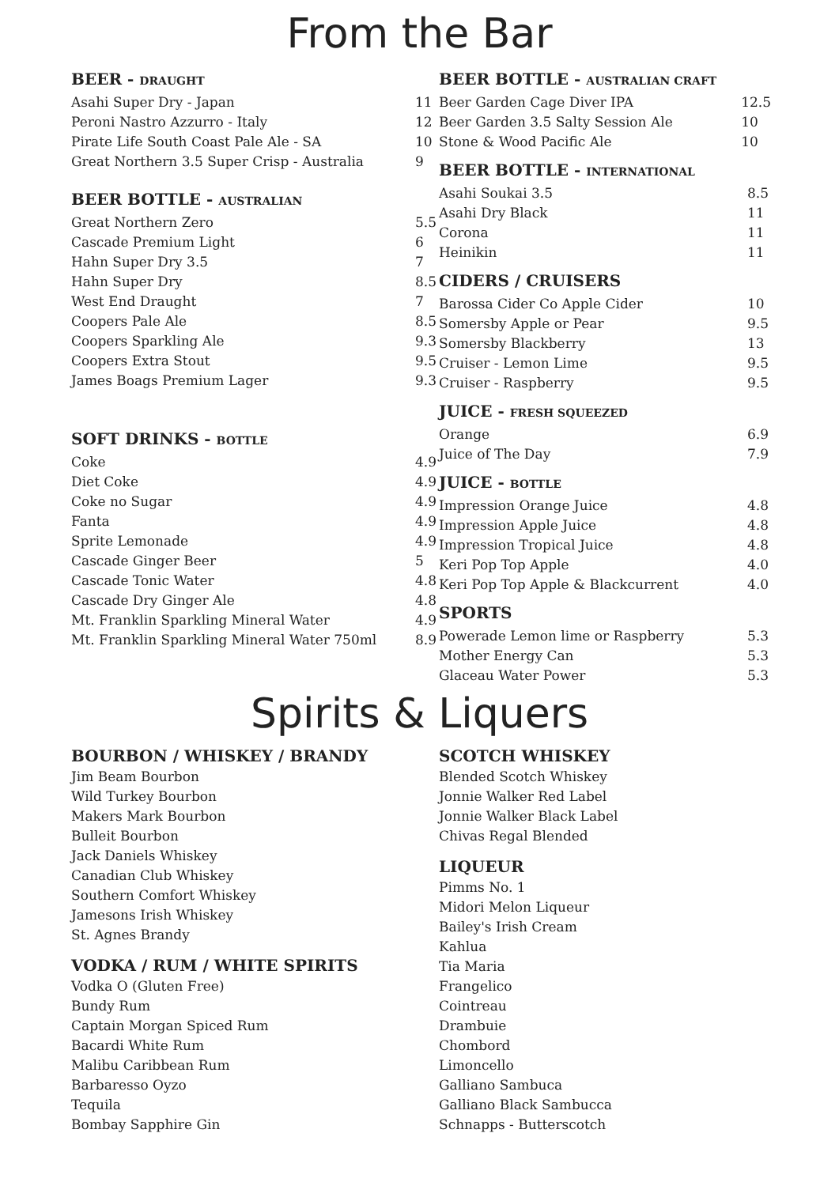From the Bar
BEER - DRAUGHT
| Asahi Super Dry - Japan | 11 |
| Peroni Nastro Azzurro - Italy | 12 |
| Pirate Life South Coast Pale Ale - SA | 10 |
| Great Northern 3.5 Super Crisp - Australia | 9 |
BEER BOTTLE - AUSTRALIAN
| Great Northern Zero | 5.5 |
| Cascade Premium Light | 6 |
| Hahn Super Dry 3.5 | 7 |
| Hahn Super Dry | 8.5 |
| West End Draught | 7 |
| Coopers Pale Ale | 8.5 |
| Coopers Sparkling Ale | 9.3 |
| Coopers Extra Stout | 9.5 |
| James Boags Premium Lager | 9.3 |
SOFT DRINKS - BOTTLE
| Coke | 4.9 |
| Diet Coke | 4.9 |
| Coke no Sugar | 4.9 |
| Fanta | 4.9 |
| Sprite Lemonade | 4.9 |
| Cascade Ginger Beer | 5 |
| Cascade Tonic Water | 4.8 |
| Cascade Dry Ginger Ale | 4.8 |
| Mt. Franklin Sparkling Mineral Water | 4.9 |
| Mt. Franklin Sparkling Mineral Water 750ml | 8.9 |
BEER BOTTLE - AUSTRALIAN CRAFT
| Beer Garden Cage Diver IPA | 12.5 |
| Beer Garden 3.5 Salty Session Ale | 10 |
| Stone & Wood Pacific Ale | 10 |
BEER BOTTLE - INTERNATIONAL
| Asahi Soukai 3.5 | 8.5 |
| Asahi Dry Black | 11 |
| Corona | 11 |
| Heinikin | 11 |
CIDERS / CRUISERS
| Barossa Cider Co Apple Cider | 10 |
| Somersby Apple or Pear | 9.5 |
| Somersby Blackberry | 13 |
| Cruiser - Lemon Lime | 9.5 |
| Cruiser - Raspberry | 9.5 |
JUICE - FRESH SQUEEZED
| Orange | 6.9 |
| Juice of The Day | 7.9 |
JUICE - BOTTLE
| Impression Orange Juice | 4.8 |
| Impression Apple Juice | 4.8 |
| Impression Tropical Juice | 4.8 |
| Keri Pop Top Apple | 4.0 |
| Keri Pop Top Apple & Blackcurrent | 4.0 |
SPORTS
| Powerade Lemon lime or Raspberry | 5.3 |
| Mother Energy Can | 5.3 |
| Glaceau Water Power | 5.3 |
Spirits & Liquers
BOURBON / WHISKEY / BRANDY
Jim Beam Bourbon
Wild Turkey Bourbon
Makers Mark Bourbon
Bulleit Bourbon
Jack Daniels Whiskey
Canadian Club Whiskey
Southern Comfort Whiskey
Jamesons Irish Whiskey
St. Agnes Brandy
VODKA / RUM / WHITE SPIRITS
Vodka O (Gluten Free)
Bundy Rum
Captain Morgan Spiced Rum
Bacardi White Rum
Malibu Caribbean Rum
Barbaresso Oyzo
Tequila
Bombay Sapphire Gin
SCOTCH WHISKEY
Blended Scotch Whiskey
Jonnie Walker Red Label
Jonnie Walker Black Label
Chivas Regal Blended
LIQUEUR
Pimms No. 1
Midori Melon Liqueur
Bailey's Irish Cream
Kahlua
Tia Maria
Frangelico
Cointreau
Drambuie
Chombord
Limoncello
Galliano Sambuca
Galliano Black Sambucca
Schnapps - Butterscotch